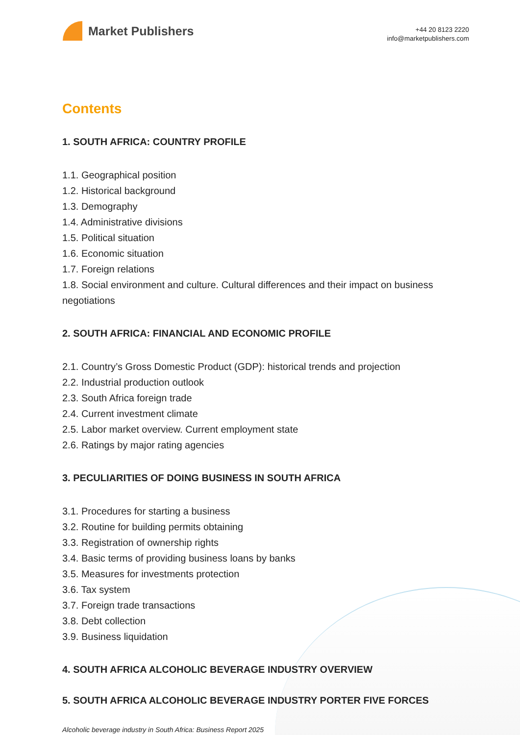Market Publishers
+44 20 8123 2220
info@marketpublishers.com
Contents
1. SOUTH AFRICA: COUNTRY PROFILE
1.1. Geographical position
1.2. Historical background
1.3. Demography
1.4. Administrative divisions
1.5. Political situation
1.6. Economic situation
1.7. Foreign relations
1.8. Social environment and culture. Cultural differences and their impact on business negotiations
2. SOUTH AFRICA: FINANCIAL AND ECONOMIC PROFILE
2.1. Country’s Gross Domestic Product (GDP): historical trends and projection
2.2. Industrial production outlook
2.3. South Africa foreign trade
2.4. Current investment climate
2.5. Labor market overview. Current employment state
2.6. Ratings by major rating agencies
3. PECULIARITIES OF DOING BUSINESS IN SOUTH AFRICA
3.1. Procedures for starting a business
3.2. Routine for building permits obtaining
3.3. Registration of ownership rights
3.4. Basic terms of providing business loans by banks
3.5. Measures for investments protection
3.6. Tax system
3.7. Foreign trade transactions
3.8. Debt collection
3.9. Business liquidation
4. SOUTH AFRICA ALCOHOLIC BEVERAGE INDUSTRY OVERVIEW
5. SOUTH AFRICA ALCOHOLIC BEVERAGE INDUSTRY PORTER FIVE FORCES
Alcoholic beverage industry in South Africa: Business Report 2025